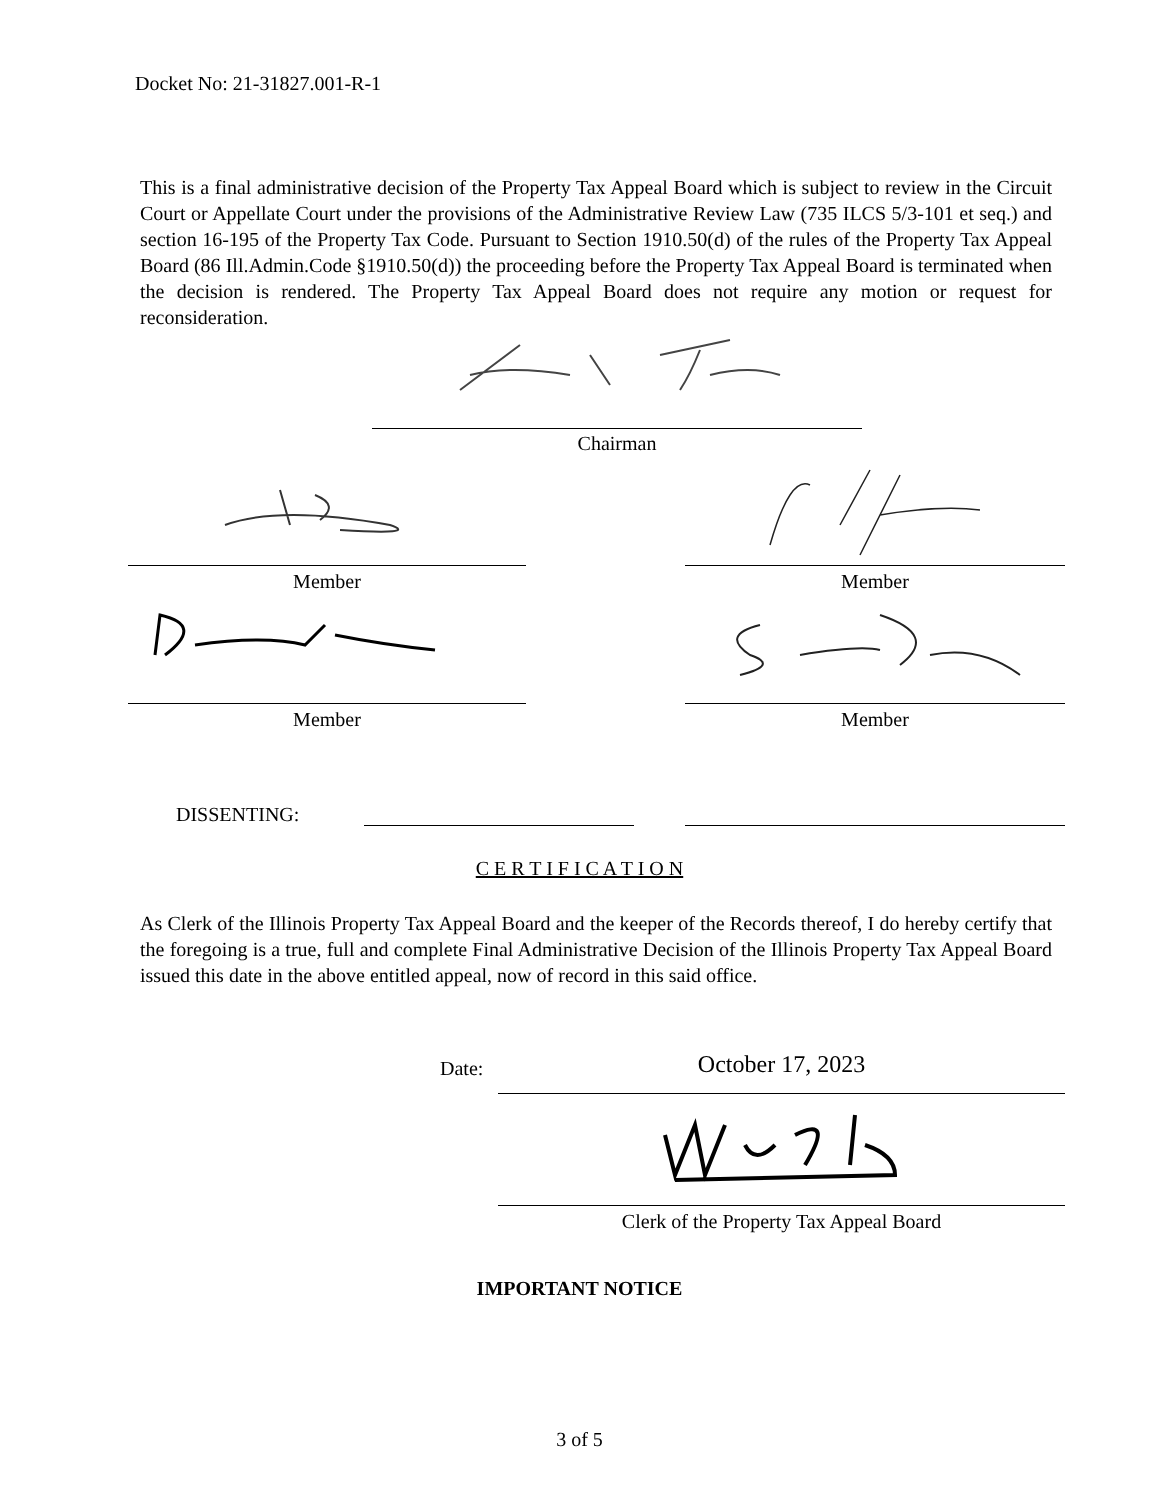Docket No: 21-31827.001-R-1
This is a final administrative decision of the Property Tax Appeal Board which is subject to review in the Circuit Court or Appellate Court under the provisions of the Administrative Review Law (735 ILCS 5/3-101 et seq.) and section 16-195 of the Property Tax Code. Pursuant to Section 1910.50(d) of the rules of the Property Tax Appeal Board (86 Ill.Admin.Code §1910.50(d)) the proceeding before the Property Tax Appeal Board is terminated when the decision is rendered. The Property Tax Appeal Board does not require any motion or request for reconsideration.
Chairman
Member Member
Member Member
DISSENTING:
C E R T I F I C A T I O N
As Clerk of the Illinois Property Tax Appeal Board and the keeper of the Records thereof, I do hereby certify that the foregoing is a true, full and complete Final Administrative Decision of the Illinois Property Tax Appeal Board issued this date in the above entitled appeal, now of record in this said office.
Date: October 17, 2023
Clerk of the Property Tax Appeal Board
IMPORTANT NOTICE
3 of 5